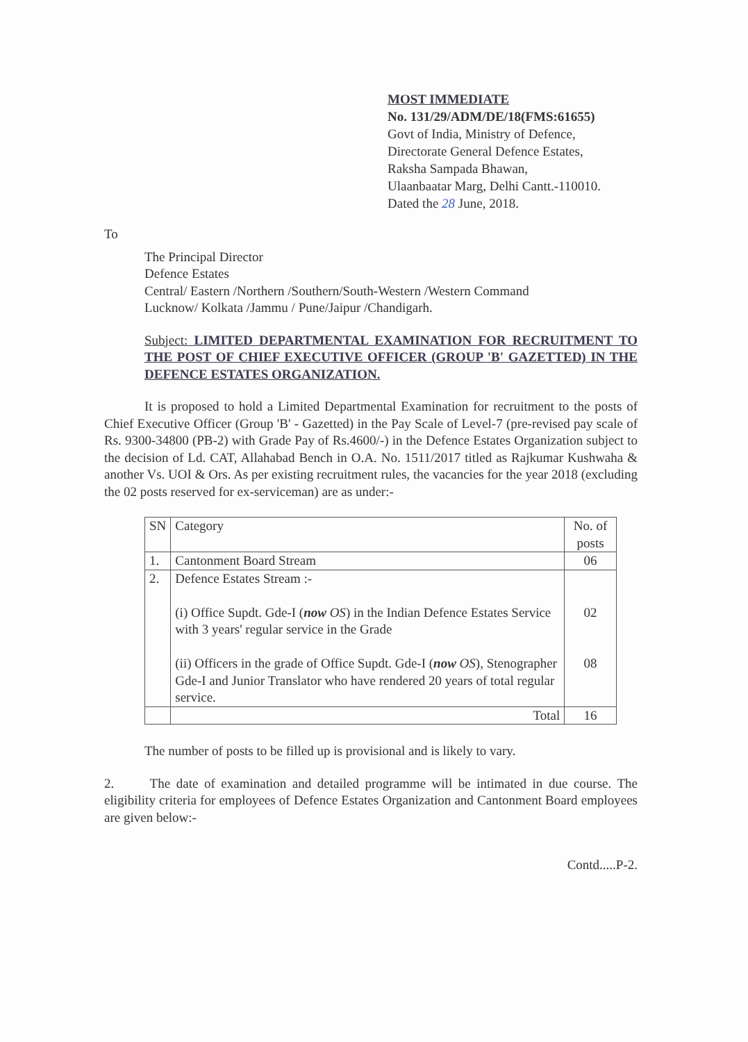MOST IMMEDIATE
No. 131/29/ADM/DE/18(FMS:61655)
Govt of India, Ministry of Defence,
Directorate General Defence Estates,
Raksha Sampada Bhawan,
Ulaanbaatar Marg, Delhi Cantt.-110010.
Dated the 28 June, 2018.
To
The Principal Director
Defence Estates
Central/ Eastern /Northern /Southern/South-Western /Western Command
Lucknow/ Kolkata /Jammu / Pune/Jaipur /Chandigarh.
Subject: LIMITED DEPARTMENTAL EXAMINATION FOR RECRUITMENT TO THE POST OF CHIEF EXECUTIVE OFFICER (GROUP 'B' GAZETTED) IN THE DEFENCE ESTATES ORGANIZATION.
It is proposed to hold a Limited Departmental Examination for recruitment to the posts of Chief Executive Officer (Group 'B' - Gazetted) in the Pay Scale of Level-7 (pre-revised pay scale of Rs. 9300-34800 (PB-2) with Grade Pay of Rs.4600/-) in the Defence Estates Organization subject to the decision of Ld. CAT, Allahabad Bench in O.A. No. 1511/2017 titled as Rajkumar Kushwaha & another Vs. UOI & Ors. As per existing recruitment rules, the vacancies for the year 2018 (excluding the 02 posts reserved for ex-serviceman) are as under:-
| SN | Category | No. of posts |
| --- | --- | --- |
| 1. | Cantonment Board Stream | 06 |
| 2. | Defence Estates Stream :- (i) Office Supdt. Gde-I ( now OS ) in the Indian Defence Estates Service with 3 years' regular service in the Grade (ii) Officers in the grade of Office Supdt. Gde-I ( now OS ), Stenographer Gde-I and Junior Translator who have rendered 20 years of total regular service. | 02 08 |
| | Total | 16 |
The number of posts to be filled up is provisional and is likely to vary.
2. The date of examination and detailed programme will be intimated in due course. The eligibility criteria for employees of Defence Estates Organization and Cantonment Board employees are given below:-
Contd.....P-2.